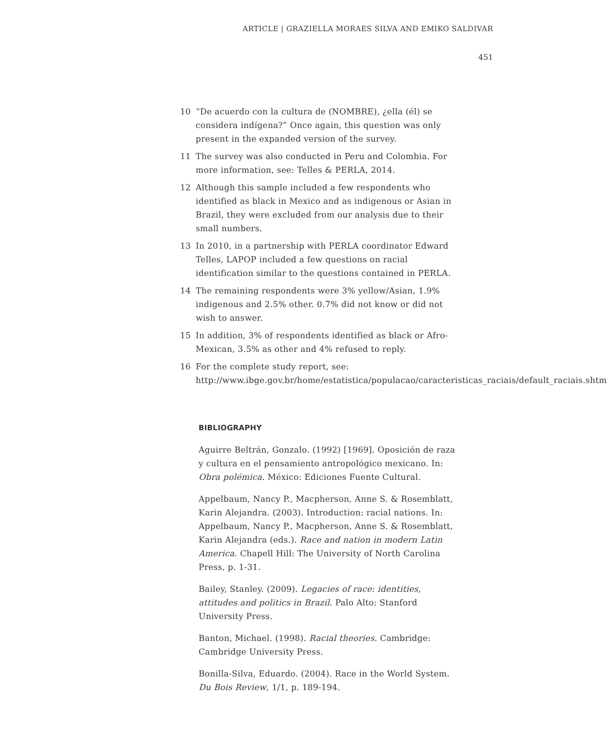ARTICLE | GRAZIELLA MORAES SILVA AND EMIKO SALDIVAR
451
10 “De acuerdo con la cultura de (NOMBRE), ¿ella (él) se considera indígena?” Once again, this question was only present in the expanded version of the survey.
11 The survey was also conducted in Peru and Colombia. For more information, see: Telles & PERLA, 2014.
12 Although this sample included a few respondents who identified as black in Mexico and as indigenous or Asian in Brazil, they were excluded from our analysis due to their small numbers.
13 In 2010, in a partnership with PERLA coordinator Edward Telles, LAPOP included a few questions on racial identification similar to the questions contained in PERLA.
14 The remaining respondents were 3% yellow/Asian, 1.9% indigenous and 2.5% other. 0.7% did not know or did not wish to answer.
15 In addition, 3% of respondents identified as black or Afro-Mexican, 3.5% as other and 4% refused to reply.
16 For the complete study report, see: http://www.ibge.gov.br/home/estatistica/populacao/caracteristicas_raciais/default_raciais.shtm
BIBLIOGRAPHY
Aguirre Beltrán, Gonzalo. (1992) [1969]. Oposición de raza y cultura en el pensamiento antropológico mexicano. In: Obra polémica. México: Ediciones Fuente Cultural.
Appelbaum, Nancy P., Macpherson, Anne S. & Rosemblatt, Karin Alejandra. (2003). Introduction: racial nations. In: Appelbaum, Nancy P., Macpherson, Anne S. & Rosemblatt, Karin Alejandra (eds.). Race and nation in modern Latin America. Chapell Hill: The University of North Carolina Press, p. 1-31.
Bailey, Stanley. (2009). Legacies of race: identities, attitudes and politics in Brazil. Palo Alto: Stanford University Press.
Banton, Michael. (1998). Racial theories. Cambridge: Cambridge University Press.
Bonilla-Silva, Eduardo. (2004). Race in the World System. Du Bois Review, 1/1, p. 189-194.